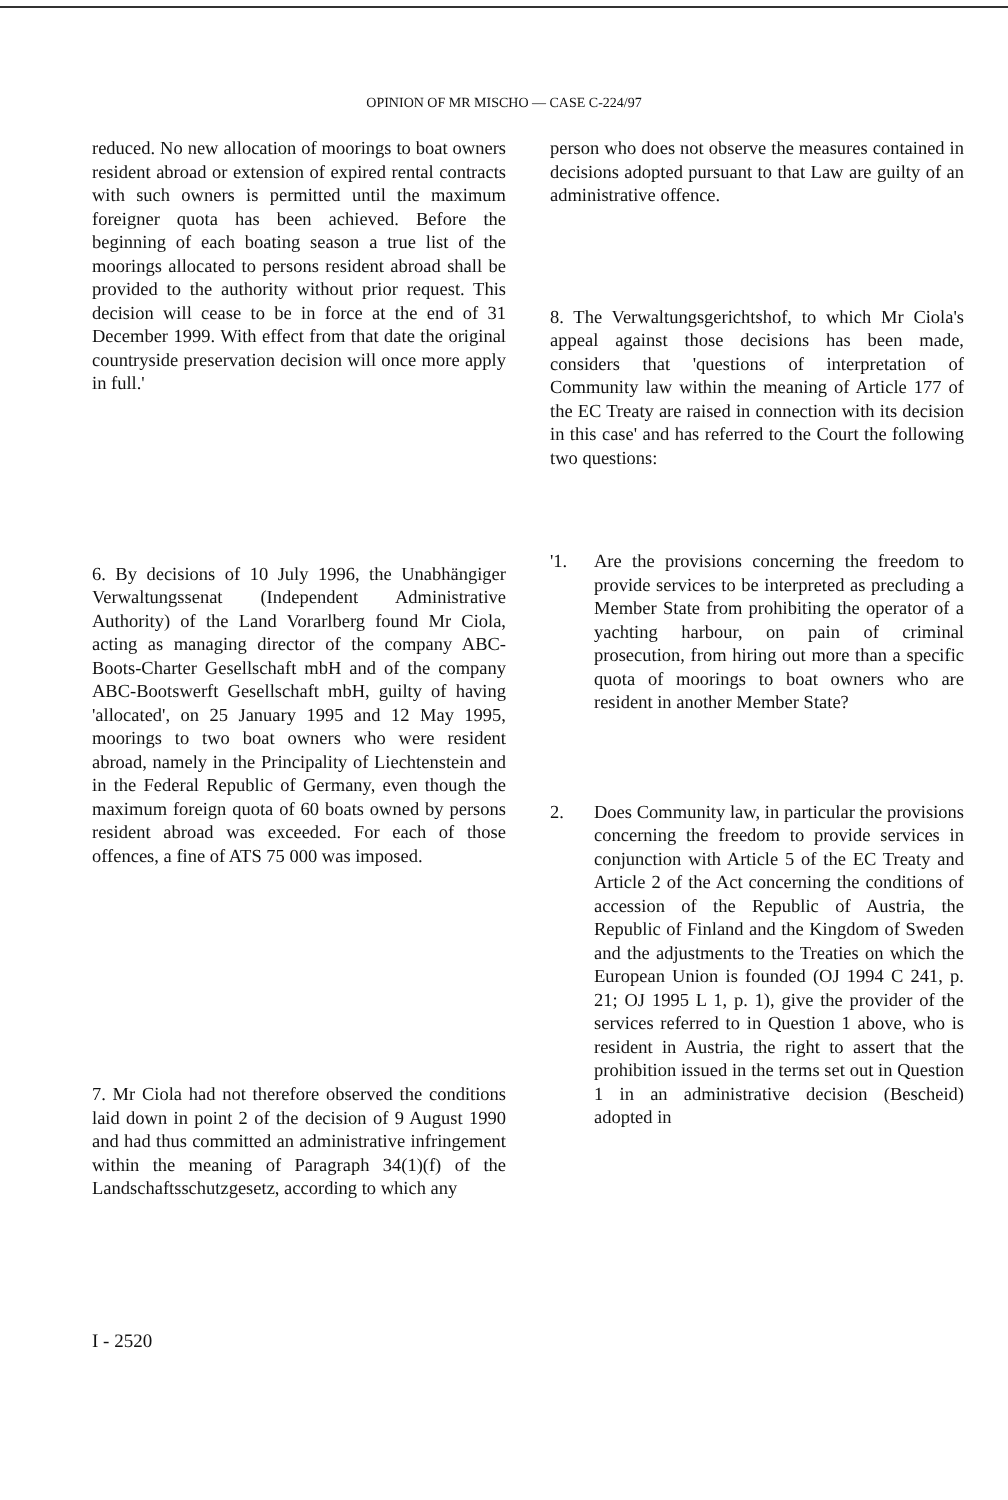OPINION OF MR MISCHO — CASE C-224/97
reduced. No new allocation of moorings to boat owners resident abroad or extension of expired rental contracts with such owners is permitted until the maximum foreigner quota has been achieved. Before the beginning of each boating season a true list of the moorings allocated to persons resident abroad shall be provided to the authority without prior request. This decision will cease to be in force at the end of 31 December 1999. With effect from that date the original countryside preservation decision will once more apply in full.'
6. By decisions of 10 July 1996, the Unabhängiger Verwaltungssenat (Independent Administrative Authority) of the Land Vorarlberg found Mr Ciola, acting as managing director of the company ABC-Boots-Charter Gesellschaft mbH and of the company ABC-Bootswerft Gesellschaft mbH, guilty of having 'allocated', on 25 January 1995 and 12 May 1995, moorings to two boat owners who were resident abroad, namely in the Principality of Liechtenstein and in the Federal Republic of Germany, even though the maximum foreign quota of 60 boats owned by persons resident abroad was exceeded. For each of those offences, a fine of ATS 75 000 was imposed.
7. Mr Ciola had not therefore observed the conditions laid down in point 2 of the decision of 9 August 1990 and had thus committed an administrative infringement within the meaning of Paragraph 34(1)(f) of the Landschaftsschutzgesetz, according to which any
person who does not observe the measures contained in decisions adopted pursuant to that Law are guilty of an administrative offence.
8. The Verwaltungsgerichtshof, to which Mr Ciola's appeal against those decisions has been made, considers that 'questions of interpretation of Community law within the meaning of Article 177 of the EC Treaty are raised in connection with its decision in this case' and has referred to the Court the following two questions:
'1. Are the provisions concerning the freedom to provide services to be interpreted as precluding a Member State from prohibiting the operator of a yachting harbour, on pain of criminal prosecution, from hiring out more than a specific quota of moorings to boat owners who are resident in another Member State?
2. Does Community law, in particular the provisions concerning the freedom to provide services in conjunction with Article 5 of the EC Treaty and Article 2 of the Act concerning the conditions of accession of the Republic of Austria, the Republic of Finland and the Kingdom of Sweden and the adjustments to the Treaties on which the European Union is founded (OJ 1994 C 241, p. 21; OJ 1995 L 1, p. 1), give the provider of the services referred to in Question 1 above, who is resident in Austria, the right to assert that the prohibition issued in the terms set out in Question 1 in an administrative decision (Bescheid) adopted in
I - 2520